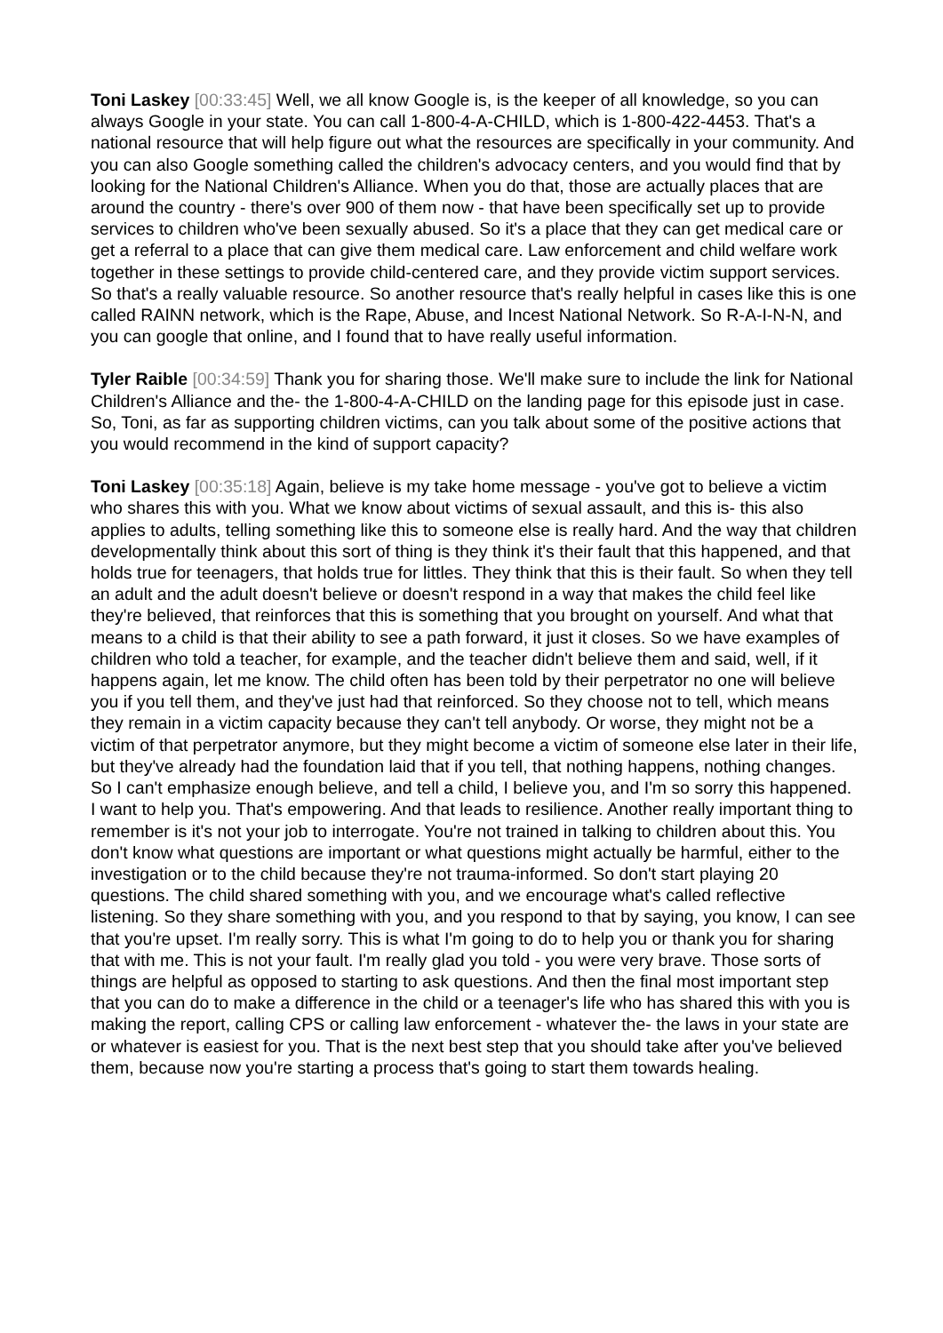Toni Laskey [00:33:45] Well, we all know Google is, is the keeper of all knowledge, so you can always Google in your state. You can call 1-800-4-A-CHILD, which is 1-800-422-4453. That's a national resource that will help figure out what the resources are specifically in your community. And you can also Google something called the children's advocacy centers, and you would find that by looking for the National Children's Alliance. When you do that, those are actually places that are around the country - there's over 900 of them now - that have been specifically set up to provide services to children who've been sexually abused. So it's a place that they can get medical care or get a referral to a place that can give them medical care. Law enforcement and child welfare work together in these settings to provide child-centered care, and they provide victim support services. So that's a really valuable resource. So another resource that's really helpful in cases like this is one called RAINN network, which is the Rape, Abuse, and Incest National Network. So R-A-I-N-N, and you can google that online, and I found that to have really useful information.
Tyler Raible [00:34:59] Thank you for sharing those. We'll make sure to include the link for National Children's Alliance and the- the 1-800-4-A-CHILD on the landing page for this episode just in case. So, Toni, as far as supporting children victims, can you talk about some of the positive actions that you would recommend in the kind of support capacity?
Toni Laskey [00:35:18] Again, believe is my take home message - you've got to believe a victim who shares this with you. What we know about victims of sexual assault, and this is- this also applies to adults, telling something like this to someone else is really hard. And the way that children developmentally think about this sort of thing is they think it's their fault that this happened, and that holds true for teenagers, that holds true for littles. They think that this is their fault. So when they tell an adult and the adult doesn't believe or doesn't respond in a way that makes the child feel like they're believed, that reinforces that this is something that you brought on yourself. And what that means to a child is that their ability to see a path forward, it just it closes. So we have examples of children who told a teacher, for example, and the teacher didn't believe them and said, well, if it happens again, let me know. The child often has been told by their perpetrator no one will believe you if you tell them, and they've just had that reinforced. So they choose not to tell, which means they remain in a victim capacity because they can't tell anybody. Or worse, they might not be a victim of that perpetrator anymore, but they might become a victim of someone else later in their life, but they've already had the foundation laid that if you tell, that nothing happens, nothing changes. So I can't emphasize enough believe, and tell a child, I believe you, and I'm so sorry this happened. I want to help you. That's empowering. And that leads to resilience. Another really important thing to remember is it's not your job to interrogate. You're not trained in talking to children about this. You don't know what questions are important or what questions might actually be harmful, either to the investigation or to the child because they're not trauma-informed. So don't start playing 20 questions. The child shared something with you, and we encourage what's called reflective listening. So they share something with you, and you respond to that by saying, you know, I can see that you're upset. I'm really sorry. This is what I'm going to do to help you or thank you for sharing that with me. This is not your fault. I'm really glad you told - you were very brave. Those sorts of things are helpful as opposed to starting to ask questions. And then the final most important step that you can do to make a difference in the child or a teenager's life who has shared this with you is making the report, calling CPS or calling law enforcement - whatever the- the laws in your state are or whatever is easiest for you. That is the next best step that you should take after you've believed them, because now you're starting a process that's going to start them towards healing.